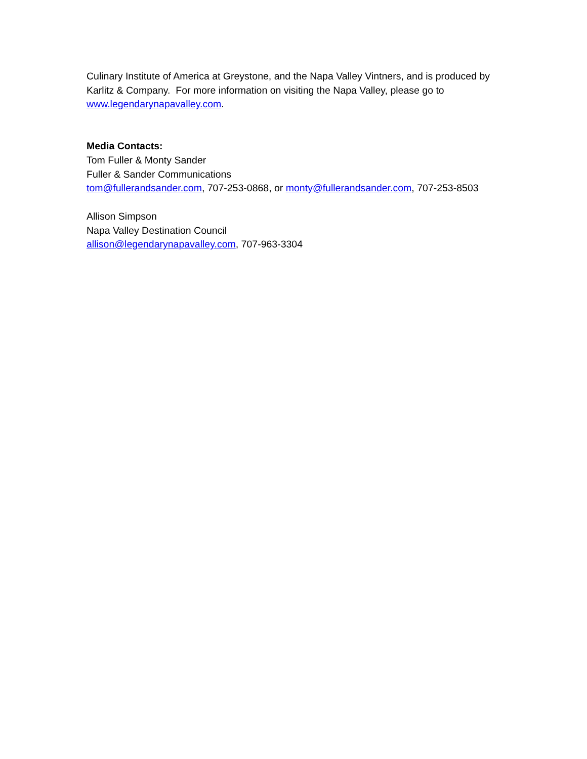Culinary Institute of America at Greystone, and the Napa Valley Vintners, and is produced by Karlitz & Company. For more information on visiting the Napa Valley, please go to www.legendarynapavalley.com.
Media Contacts:
Tom Fuller & Monty Sander
Fuller & Sander Communications
tom@fullerandsander.com, 707-253-0868, or monty@fullerandsander.com, 707-253-8503
Allison Simpson
Napa Valley Destination Council
allison@legendarynapavalley.com, 707-963-3304